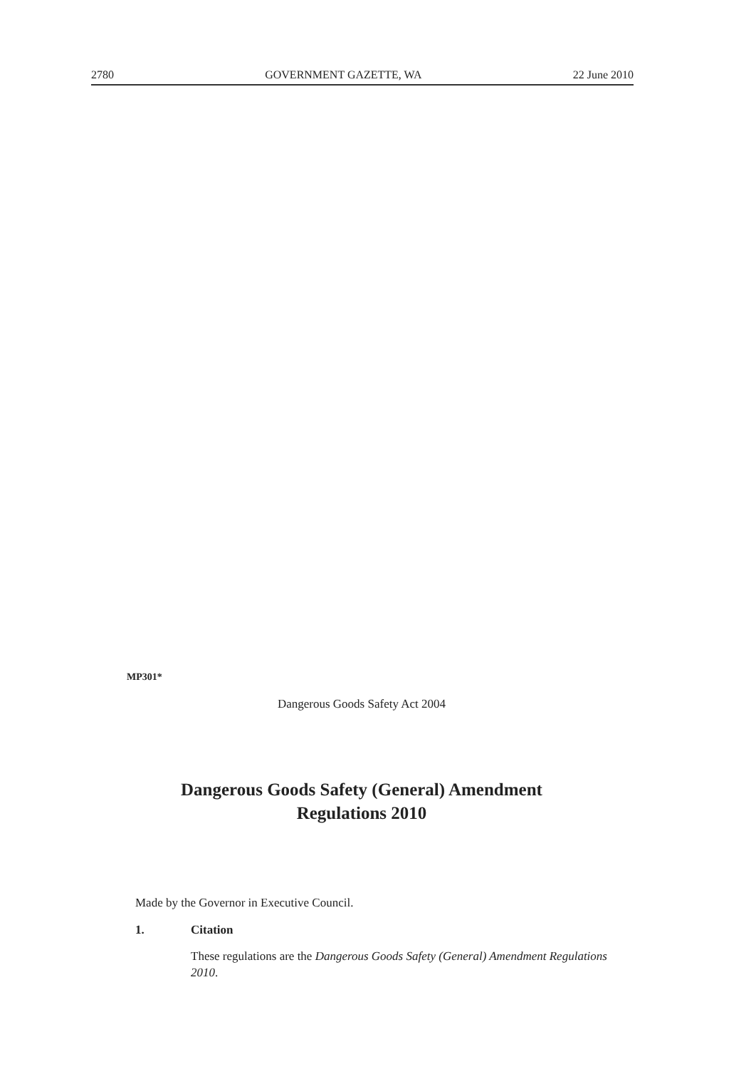2780 GOVERNMENT GAZETTE, WA 22 June 2010
MP301*
Dangerous Goods Safety Act 2004
Dangerous Goods Safety (General) Amendment
Regulations 2010
Made by the Governor in Executive Council.
1. Citation
These regulations are the Dangerous Goods Safety (General) Amendment Regulations 2010.